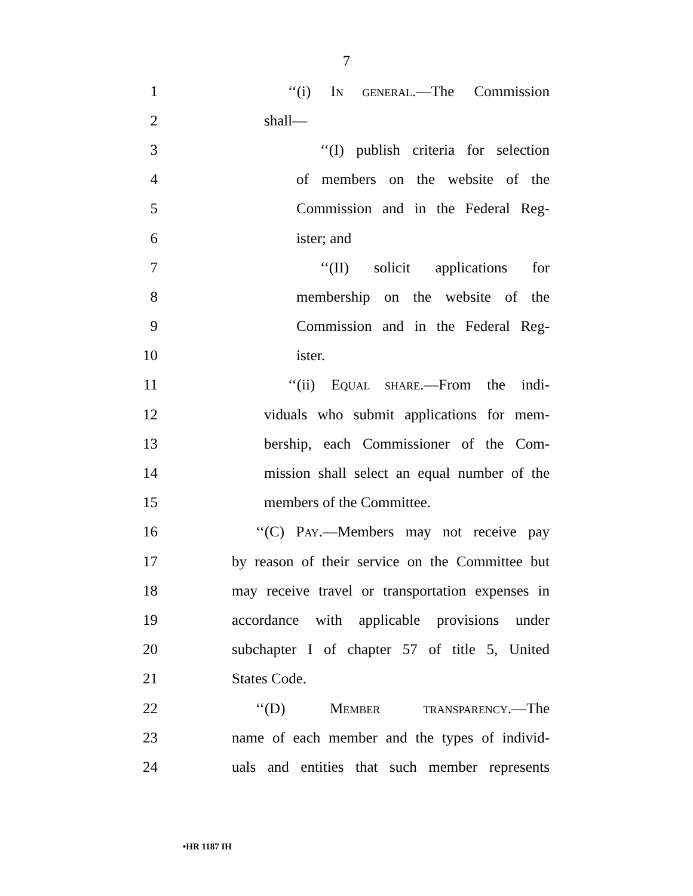7
1
‘‘(i) IN GENERAL.—The Commission
2 shall—
3
‘‘(I) publish criteria for selection
4
of members on the website of the
5
Commission and in the Federal Reg-
6 ister; and
7
‘‘(II) solicit applications for
8
membership on the website of the
9
Commission and in the Federal Reg-
10 ister.
11
‘‘(ii) EQUAL SHARE.—From the indi-
12
viduals who submit applications for mem-
13
bership, each Commissioner of the Com-
14
mission shall select an equal number of the
15 members of the Committee.
16
‘‘(C) PAY.—Members may not receive pay
17
by reason of their service on the Committee but
18
may receive travel or transportation expenses in
19
accordance with applicable provisions under
20
subchapter I of chapter 57 of title 5, United
21 States Code.
22 ‘‘(D) MEMBER TRANSPARENCY.—The
23
name of each member and the types of individ-
24
uals and entities that such member represents
•HR 1187 IH